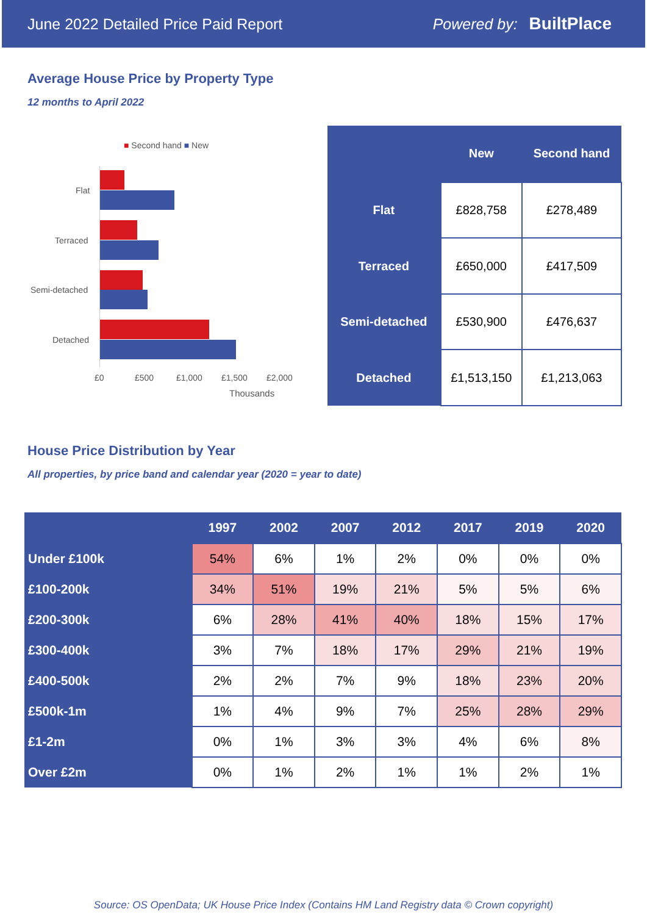June 2022 Detailed Price Paid Report Powered by: BuiltPlace
Average House Price by Property Type
12 months to April 2022
■ Second hand ■ New
Flat
Terraced
Semi-detached
Detached
£0 £500 £1,000 £1,500 £2,000
Thousands
| | New | Second hand |
| --- | --- | --- |
| Flat | £828,758 | £278,489 |
| Terraced | £650,000 | £417,509 |
| Semi-detached | £530,900 | £476,637 |
| Detached | £1,513,150 | £1,213,063 |
House Price Distribution by Year
All properties, by price band and calendar year (2020 = year to date)
| | 1997 | 2002 | 2007 | 2012 | 2017 | 2019 | 2020 |
| --- | --- | --- | --- | --- | --- | --- | --- |
| Under £100k | 54% | 6% | 1% | 2% | 0% | 0% | 0% |
| £100-200k | 34% | 51% | 19% | 21% | 5% | 5% | 6% |
| £200-300k | 6% | 28% | 41% | 40% | 18% | 15% | 17% |
| £300-400k | 3% | 7% | 18% | 17% | 29% | 21% | 19% |
| £400-500k | 2% | 2% | 7% | 9% | 18% | 23% | 20% |
| £500k-1m | 1% | 4% | 9% | 7% | 25% | 28% | 29% |
| £1-2m | 0% | 1% | 3% | 3% | 4% | 6% | 8% |
| Over £2m | 0% | 1% | 2% | 1% | 1% | 2% | 1% |
Source: OS OpenData; UK House Price Index (Contains HM Land Registry data © Crown copyright)